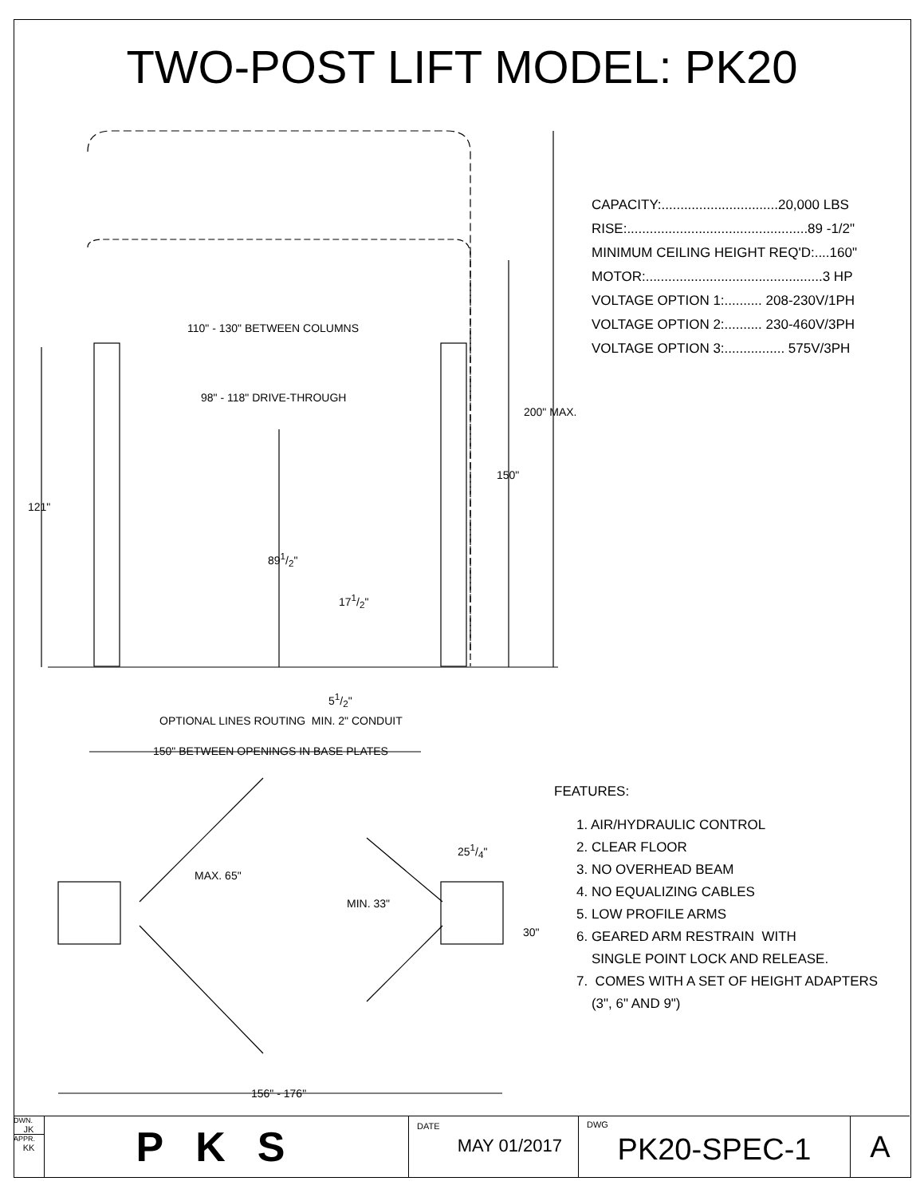TWO-POST LIFT MODEL: PK20
110" - 130" BETWEEN COLUMNS
98" - 118" DRIVE-THROUGH
200" MAX.
150"
121"
891/2"
171/2"
51/2"
OPTIONAL LINES ROUTING MIN. 2" CONDUIT
150" BETWEEN OPENINGS IN BASE PLATES
MAX. 65"
251/4"
MIN. 33"
30"
156" - 176"
CAPACITY:...............................20,000 LBS
RISE:................................................89 -1/2"
MINIMUM CEILING HEIGHT REQ'D:....160"
MOTOR:...............................................3 HP
VOLTAGE OPTION 1:.......... 208-230V/1PH
VOLTAGE OPTION 2:.......... 230-460V/3PH
VOLTAGE OPTION 3:................ 575V/3PH
FEATURES:
1. AIR/HYDRAULIC CONTROL
2. CLEAR FLOOR
3. NO OVERHEAD BEAM
4. NO EQUALIZING CABLES
5. LOW PROFILE ARMS
6. GEARED ARM RESTRAIN WITH
SINGLE POINT LOCK AND RELEASE.
7. COMES WITH A SET OF HEIGHT ADAPTERS
(3", 6" AND 9")
DWN.
JK
APPR.
KK
PKS
DATE
MAY 01/2017
DWG
PK20-SPEC-1
A